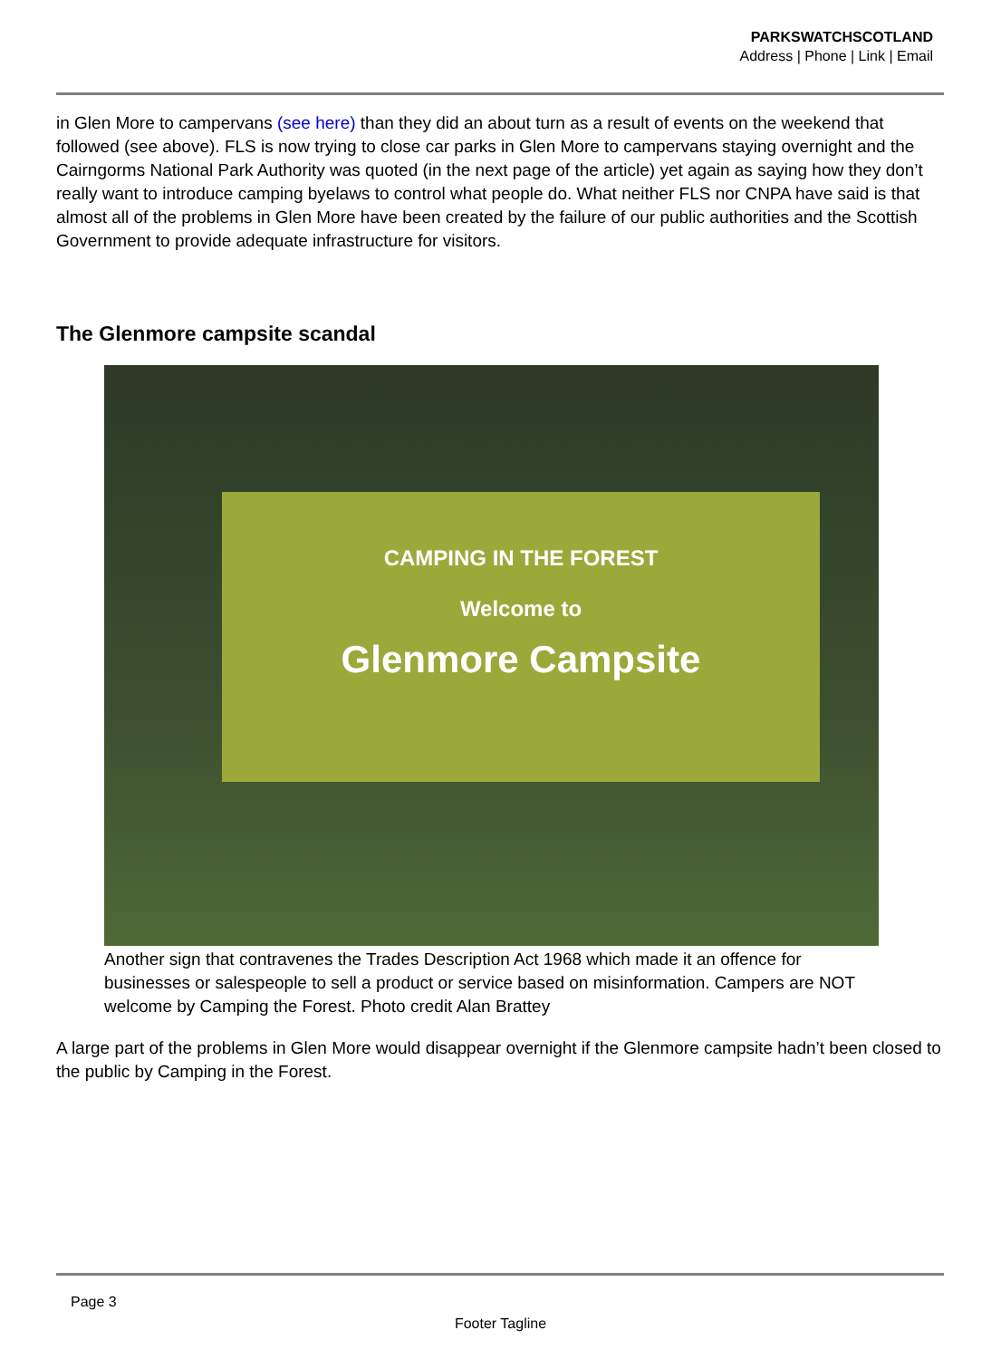PARKSWATCHSCOTLAND
Address | Phone | Link | Email
in Glen More to campervans (see here) than they did an about turn as a result of events on the weekend that followed (see above). FLS is now trying to close car parks in Glen More to campervans staying overnight and the Cairngorms National Park Authority was quoted (in the next page of the article) yet again as saying how they don’t really want to introduce camping byelaws to control what people do. What neither FLS nor CNPA have said is that almost all of the problems in Glen More have been created by the failure of our public authorities and the Scottish Government to provide adequate infrastructure for visitors.
The Glenmore campsite scandal
CAMPING IN THE FOREST
Welcome to
Glenmore Campsite
Another sign that contravenes the Trades Description Act 1968 which made it an offence for businesses or salespeople to sell a product or service based on misinformation. Campers are NOT welcome by Camping the Forest. Photo credit Alan Brattey
A large part of the problems in Glen More would disappear overnight if the Glenmore campsite hadn’t been closed to the public by Camping in the Forest.
Page 3
Footer Tagline